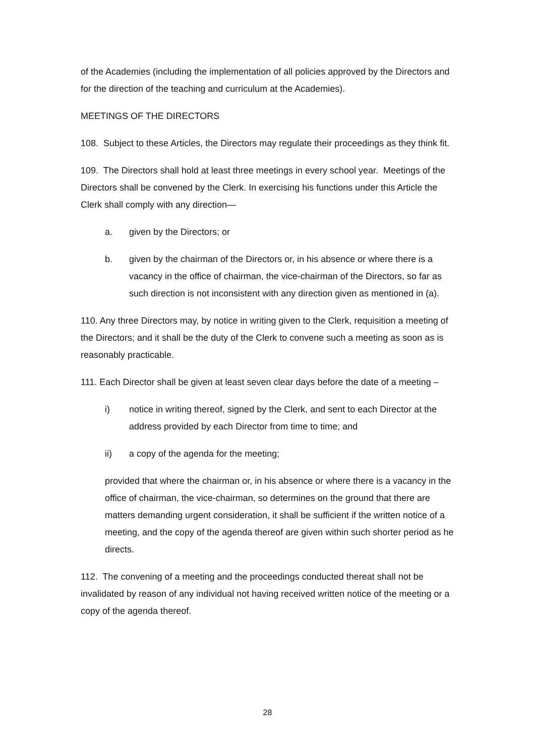of the Academies (including the implementation of all policies approved by the Directors and for the direction of the teaching and curriculum at the Academies).
MEETINGS OF THE DIRECTORS
108. Subject to these Articles, the Directors may regulate their proceedings as they think fit.
109. The Directors shall hold at least three meetings in every school year. Meetings of the Directors shall be convened by the Clerk. In exercising his functions under this Article the Clerk shall comply with any direction—
a. given by the Directors; or
b. given by the chairman of the Directors or, in his absence or where there is a vacancy in the office of chairman, the vice-chairman of the Directors, so far as such direction is not inconsistent with any direction given as mentioned in (a).
110. Any three Directors may, by notice in writing given to the Clerk, requisition a meeting of the Directors; and it shall be the duty of the Clerk to convene such a meeting as soon as is reasonably practicable.
111. Each Director shall be given at least seven clear days before the date of a meeting –
i) notice in writing thereof, signed by the Clerk, and sent to each Director at the address provided by each Director from time to time; and
ii) a copy of the agenda for the meeting;
provided that where the chairman or, in his absence or where there is a vacancy in the office of chairman, the vice-chairman, so determines on the ground that there are matters demanding urgent consideration, it shall be sufficient if the written notice of a meeting, and the copy of the agenda thereof are given within such shorter period as he directs.
112. The convening of a meeting and the proceedings conducted thereat shall not be invalidated by reason of any individual not having received written notice of the meeting or a copy of the agenda thereof.
28